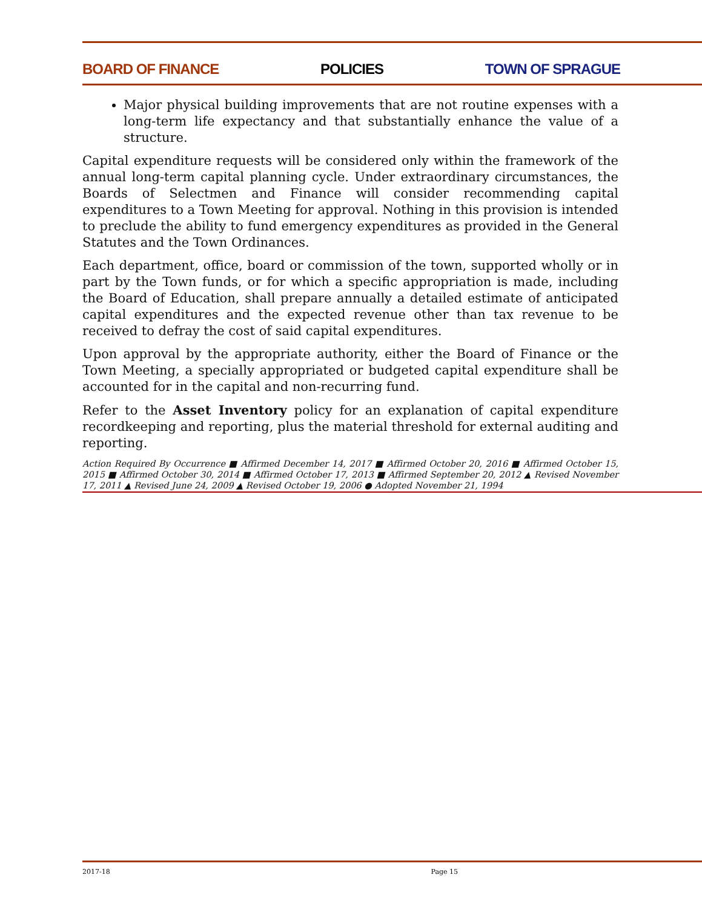BOARD OF FINANCE POLICIES TOWN OF SPRAGUE
Major physical building improvements that are not routine expenses with a long-term life expectancy and that substantially enhance the value of a structure.
Capital expenditure requests will be considered only within the framework of the annual long-term capital planning cycle. Under extraordinary circumstances, the Boards of Selectmen and Finance will consider recommending capital expenditures to a Town Meeting for approval. Nothing in this provision is intended to preclude the ability to fund emergency expenditures as provided in the General Statutes and the Town Ordinances.
Each department, office, board or commission of the town, supported wholly or in part by the Town funds, or for which a specific appropriation is made, including the Board of Education, shall prepare annually a detailed estimate of anticipated capital expenditures and the expected revenue other than tax revenue to be received to defray the cost of said capital expenditures.
Upon approval by the appropriate authority, either the Board of Finance or the Town Meeting, a specially appropriated or budgeted capital expenditure shall be accounted for in the capital and non-recurring fund.
Refer to the Asset Inventory policy for an explanation of capital expenditure recordkeeping and reporting, plus the material threshold for external auditing and reporting.
Action Required By Occurrence ■ Affirmed December 14, 2017 ■ Affirmed October 20, 2016 ■ Affirmed October 15, 2015 ■ Affirmed October 30, 2014 ■ Affirmed October 17, 2013 ■ Affirmed September 20, 2012 ▲ Revised November 17, 2011 ▲ Revised June 24, 2009 ▲ Revised October 19, 2006 ● Adopted November 21, 1994
2017-18 Page 15